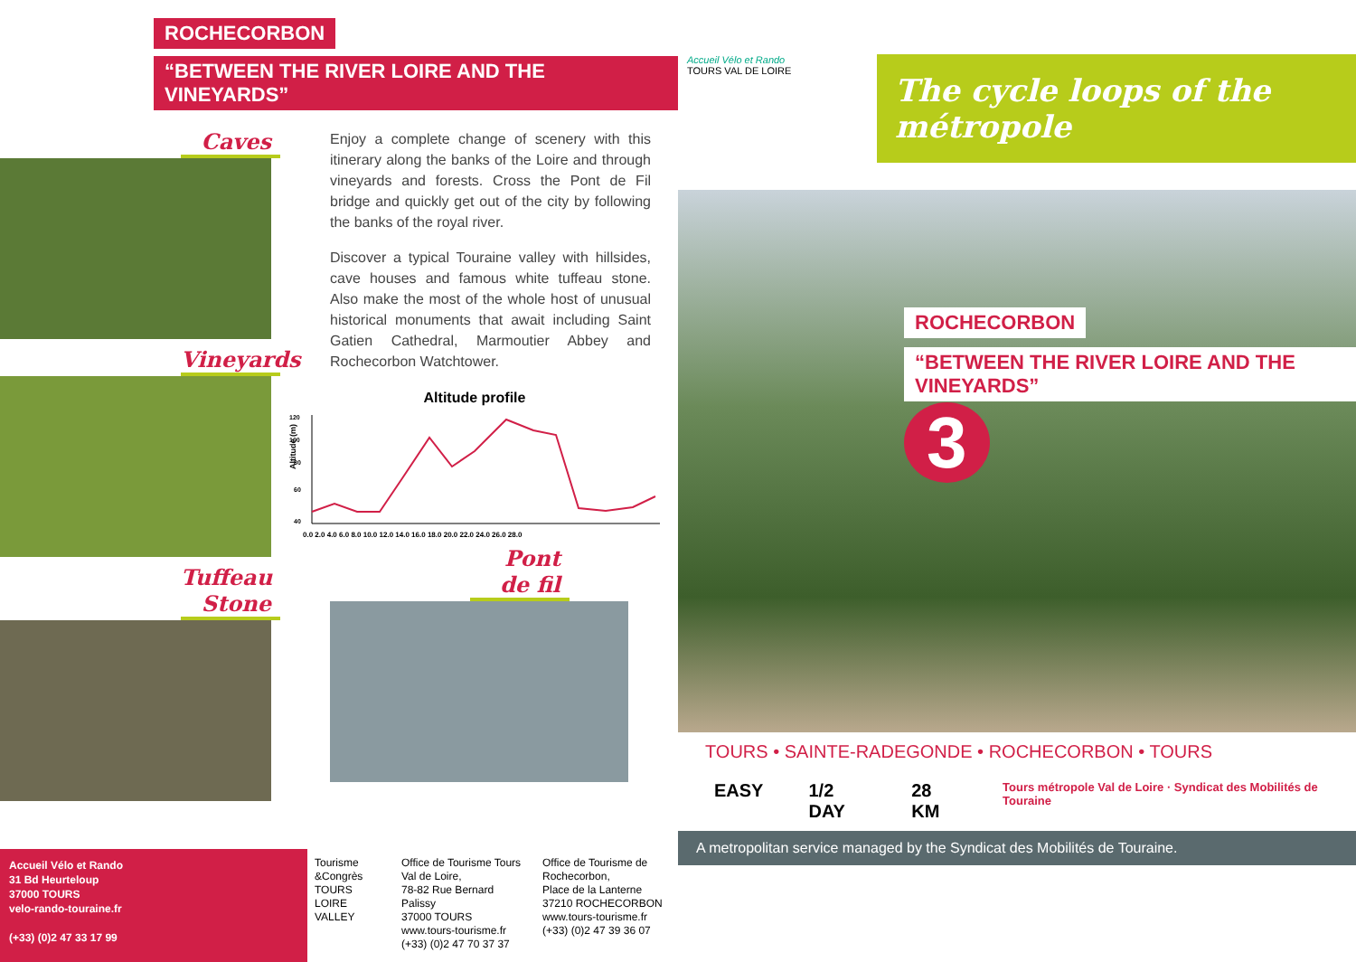ROCHECORBON
“BETWEEN THE RIVER LOIRE AND THE VINEYARDS”
Caves
Vineyards
Tuffeau Stone
Enjoy a complete change of scenery with this itinerary along the banks of the Loire and through vineyards and forests. Cross the Pont de Fil bridge and quickly get out of the city by following the banks of the royal river.
Discover a typical Touraine valley with hillsides, cave houses and famous white tuffeau stone. Also make the most of the whole host of unusual historical monuments that await including Saint Gatien Cathedral, Marmoutier Abbey and Rochecorbon Watchtower.
Altitude profile
Altitude (m)
0.0 2.0 4.0 6.0 8.0 10.0 12.0 14.0 16.0 18.0 20.0 22.0 24.0 26.0 28.0
120
100
80
60
40
Pont de fil
Accueil Vélo et Rando
31 Bd Heurteloup
37000 TOURS
velo-rando-touraine.fr
(+33) (0)2 47 33 17 99
Tourisme &Congrès TOURS LOIRE VALLEY
Office de Tourisme Tours Val de Loire,
78-82 Rue Bernard Palissy
37000 TOURS
www.tours-tourisme.fr
(+33) (0)2 47 70 37 37
Office de Tourisme de Rochecorbon,
Place de la Lanterne
37210 ROCHECORBON
www.tours-tourisme.fr
(+33) (0)2 47 39 36 07
Accueil Vélo et Rando
TOURS VAL DE LOIRE
The cycle loops of the métropole
ROCHECORBON
“BETWEEN THE RIVER LOIRE AND THE VINEYARDS” 3
TOURS • SAINTE-RADEGONDE • ROCHECORBON • TOURS
EASY 1/2 DAY 28 KM Tours métropole Val de Loire · Syndicat des Mobilités de Touraine
A metropolitan service managed by the Syndicat des Mobilités de Touraine.